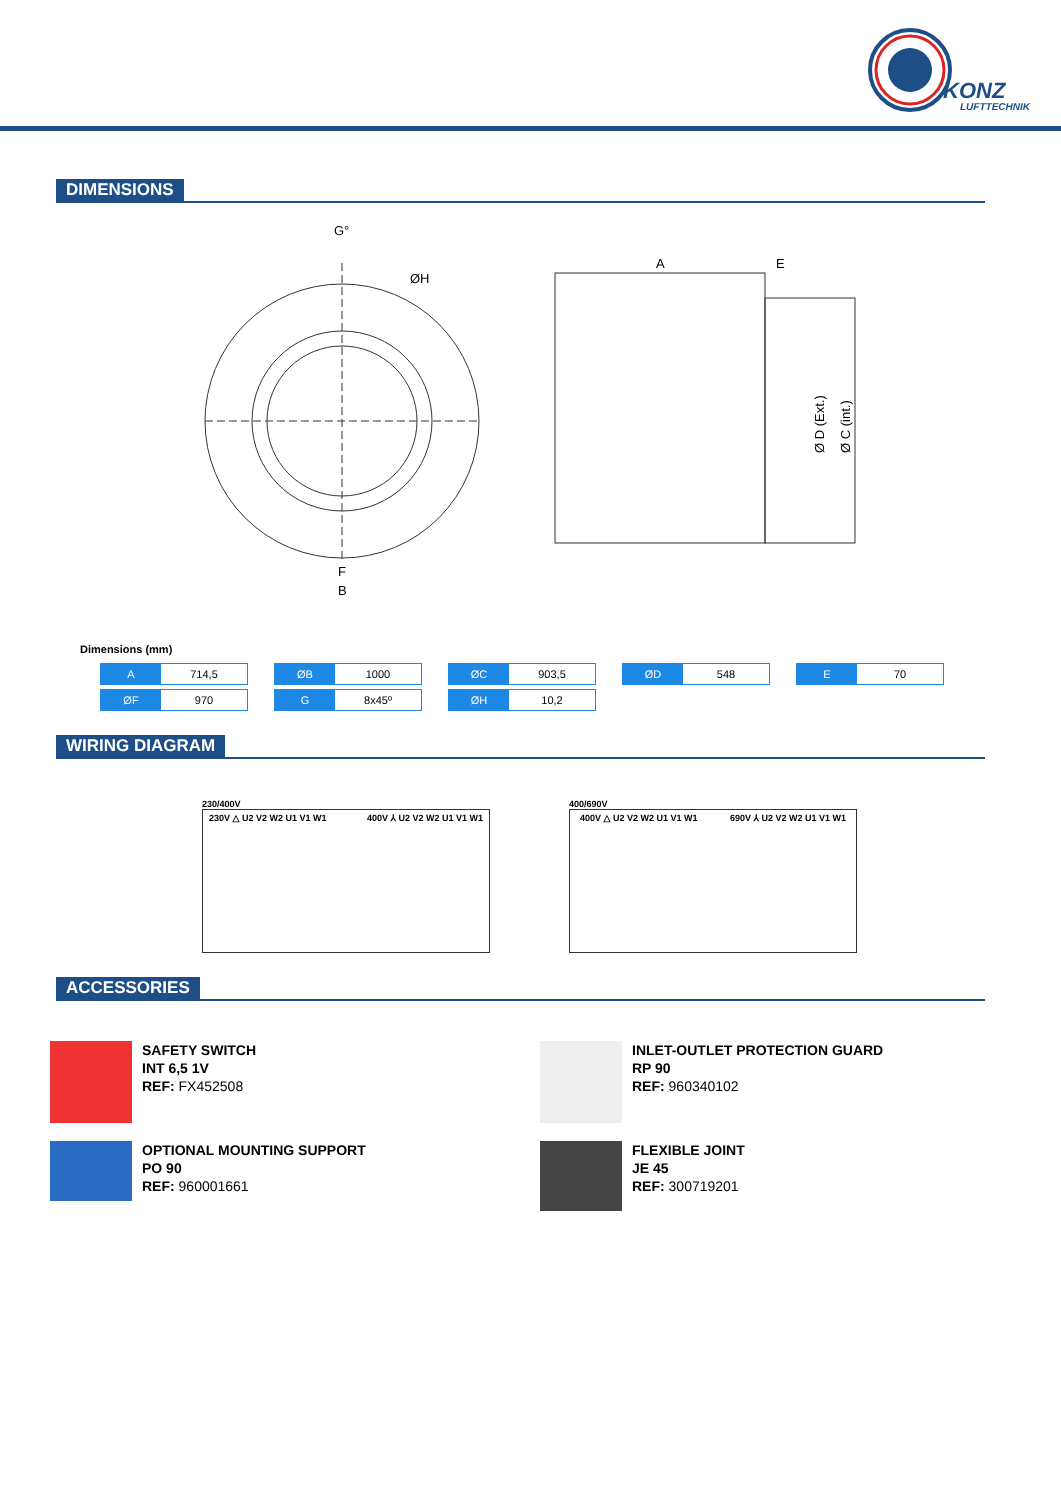KONZ
LUFTTECHNIK
DIMENSIONS
G°
ØH
F
B
A
E
Ø D (Ext.)
Ø C (int.)
Dimensions (mm)
A 714,5
ØB 1000
ØC 903,5
ØD 548
E 70
ØF 970 G 8x45º ØH 10,2
WIRING DIAGRAM
230/400V
230V △ U2 V2 W2 U1 V1 W1 400V ⅄ U2 V2 W2 U1 V1 W1
400/690V
400V △ U2 V2 W2 U1 V1 W1 690V ⅄ U2 V2 W2 U1 V1 W1
ACCESSORIES
SAFETY SWITCH
INT 6,5 1V
REF: FX452508
INLET-OUTLET PROTECTION GUARD
RP 90
REF: 960340102
OPTIONAL MOUNTING SUPPORT
PO 90
REF: 960001661
FLEXIBLE JOINT
JE 45
REF: 300719201